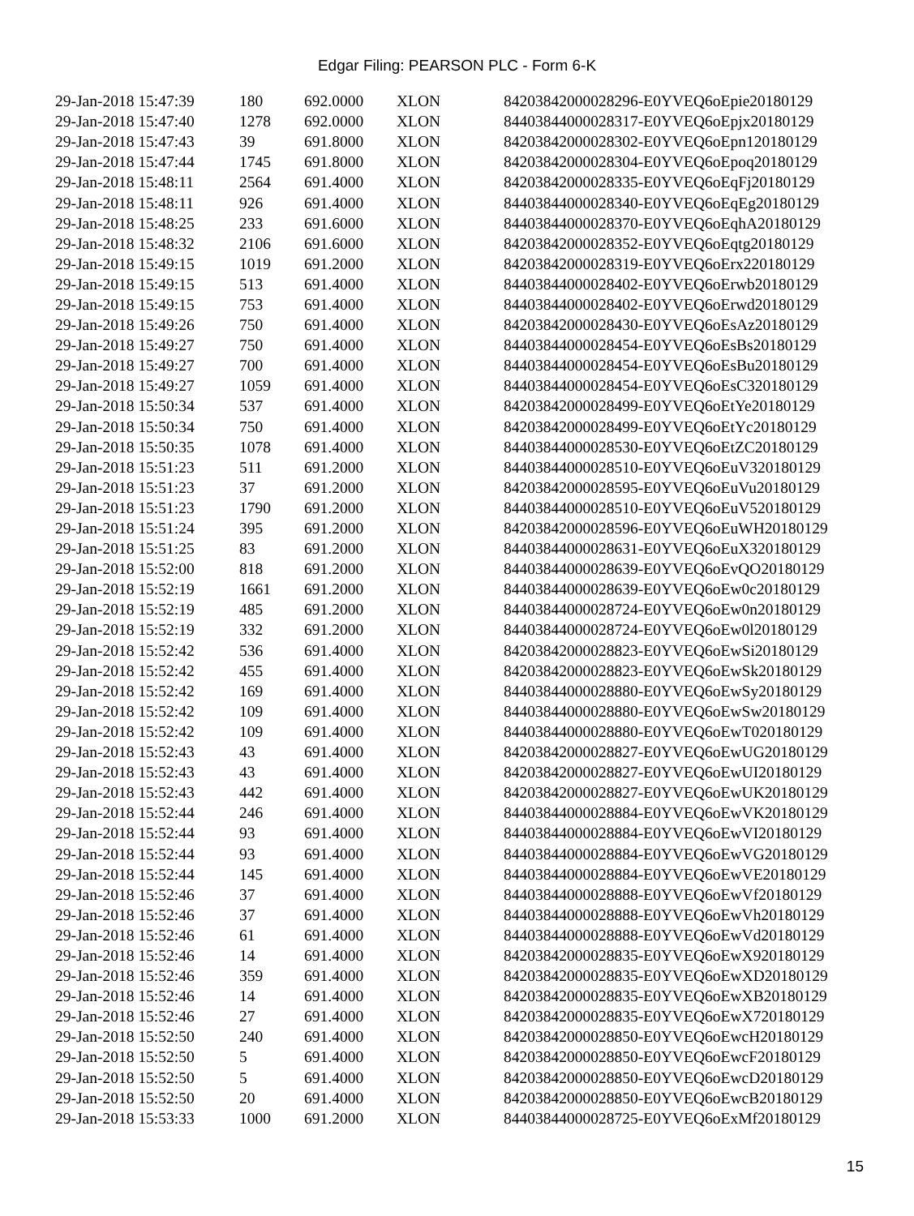Edgar Filing: PEARSON PLC - Form 6-K
| 29-Jan-2018 15:47:39 | 180 | 692.0000 | XLON | 84203842000028296-E0YVEQ6oEpie20180129 |
| 29-Jan-2018 15:47:40 | 1278 | 692.0000 | XLON | 84403844000028317-E0YVEQ6oEpjx20180129 |
| 29-Jan-2018 15:47:43 | 39 | 691.8000 | XLON | 84203842000028302-E0YVEQ6oEpn120180129 |
| 29-Jan-2018 15:47:44 | 1745 | 691.8000 | XLON | 84203842000028304-E0YVEQ6oEpoq20180129 |
| 29-Jan-2018 15:48:11 | 2564 | 691.4000 | XLON | 84203842000028335-E0YVEQ6oEqFj20180129 |
| 29-Jan-2018 15:48:11 | 926 | 691.4000 | XLON | 84403844000028340-E0YVEQ6oEqEg20180129 |
| 29-Jan-2018 15:48:25 | 233 | 691.6000 | XLON | 84403844000028370-E0YVEQ6oEqhA20180129 |
| 29-Jan-2018 15:48:32 | 2106 | 691.6000 | XLON | 84203842000028352-E0YVEQ6oEqtg20180129 |
| 29-Jan-2018 15:49:15 | 1019 | 691.2000 | XLON | 84203842000028319-E0YVEQ6oErx220180129 |
| 29-Jan-2018 15:49:15 | 513 | 691.4000 | XLON | 84403844000028402-E0YVEQ6oErwb20180129 |
| 29-Jan-2018 15:49:15 | 753 | 691.4000 | XLON | 84403844000028402-E0YVEQ6oErwd20180129 |
| 29-Jan-2018 15:49:26 | 750 | 691.4000 | XLON | 84203842000028430-E0YVEQ6oEsAz20180129 |
| 29-Jan-2018 15:49:27 | 750 | 691.4000 | XLON | 84403844000028454-E0YVEQ6oEsBs20180129 |
| 29-Jan-2018 15:49:27 | 700 | 691.4000 | XLON | 84403844000028454-E0YVEQ6oEsBu20180129 |
| 29-Jan-2018 15:49:27 | 1059 | 691.4000 | XLON | 84403844000028454-E0YVEQ6oEsC320180129 |
| 29-Jan-2018 15:50:34 | 537 | 691.4000 | XLON | 84203842000028499-E0YVEQ6oEtYe20180129 |
| 29-Jan-2018 15:50:34 | 750 | 691.4000 | XLON | 84203842000028499-E0YVEQ6oEtYc20180129 |
| 29-Jan-2018 15:50:35 | 1078 | 691.4000 | XLON | 84403844000028530-E0YVEQ6oEtZC20180129 |
| 29-Jan-2018 15:51:23 | 511 | 691.2000 | XLON | 84403844000028510-E0YVEQ6oEuV320180129 |
| 29-Jan-2018 15:51:23 | 37 | 691.2000 | XLON | 84203842000028595-E0YVEQ6oEuVu20180129 |
| 29-Jan-2018 15:51:23 | 1790 | 691.2000 | XLON | 84403844000028510-E0YVEQ6oEuV520180129 |
| 29-Jan-2018 15:51:24 | 395 | 691.2000 | XLON | 84203842000028596-E0YVEQ6oEuWH20180129 |
| 29-Jan-2018 15:51:25 | 83 | 691.2000 | XLON | 84403844000028631-E0YVEQ6oEuX320180129 |
| 29-Jan-2018 15:52:00 | 818 | 691.2000 | XLON | 84403844000028639-E0YVEQ6oEvQO20180129 |
| 29-Jan-2018 15:52:19 | 1661 | 691.2000 | XLON | 84403844000028639-E0YVEQ6oEw0c20180129 |
| 29-Jan-2018 15:52:19 | 485 | 691.2000 | XLON | 84403844000028724-E0YVEQ6oEw0n20180129 |
| 29-Jan-2018 15:52:19 | 332 | 691.2000 | XLON | 84403844000028724-E0YVEQ6oEw0l20180129 |
| 29-Jan-2018 15:52:42 | 536 | 691.4000 | XLON | 84203842000028823-E0YVEQ6oEwSi20180129 |
| 29-Jan-2018 15:52:42 | 455 | 691.4000 | XLON | 84203842000028823-E0YVEQ6oEwSk20180129 |
| 29-Jan-2018 15:52:42 | 169 | 691.4000 | XLON | 84403844000028880-E0YVEQ6oEwSy20180129 |
| 29-Jan-2018 15:52:42 | 109 | 691.4000 | XLON | 84403844000028880-E0YVEQ6oEwSw20180129 |
| 29-Jan-2018 15:52:42 | 109 | 691.4000 | XLON | 84403844000028880-E0YVEQ6oEwT020180129 |
| 29-Jan-2018 15:52:43 | 43 | 691.4000 | XLON | 84203842000028827-E0YVEQ6oEwUG20180129 |
| 29-Jan-2018 15:52:43 | 43 | 691.4000 | XLON | 84203842000028827-E0YVEQ6oEwUI20180129 |
| 29-Jan-2018 15:52:43 | 442 | 691.4000 | XLON | 84203842000028827-E0YVEQ6oEwUK20180129 |
| 29-Jan-2018 15:52:44 | 246 | 691.4000 | XLON | 84403844000028884-E0YVEQ6oEwVK20180129 |
| 29-Jan-2018 15:52:44 | 93 | 691.4000 | XLON | 84403844000028884-E0YVEQ6oEwVI20180129 |
| 29-Jan-2018 15:52:44 | 93 | 691.4000 | XLON | 84403844000028884-E0YVEQ6oEwVG20180129 |
| 29-Jan-2018 15:52:44 | 145 | 691.4000 | XLON | 84403844000028884-E0YVEQ6oEwVE20180129 |
| 29-Jan-2018 15:52:46 | 37 | 691.4000 | XLON | 84403844000028888-E0YVEQ6oEwVf20180129 |
| 29-Jan-2018 15:52:46 | 37 | 691.4000 | XLON | 84403844000028888-E0YVEQ6oEwVh20180129 |
| 29-Jan-2018 15:52:46 | 61 | 691.4000 | XLON | 84403844000028888-E0YVEQ6oEwVd20180129 |
| 29-Jan-2018 15:52:46 | 14 | 691.4000 | XLON | 84203842000028835-E0YVEQ6oEwX920180129 |
| 29-Jan-2018 15:52:46 | 359 | 691.4000 | XLON | 84203842000028835-E0YVEQ6oEwXD20180129 |
| 29-Jan-2018 15:52:46 | 14 | 691.4000 | XLON | 84203842000028835-E0YVEQ6oEwXB20180129 |
| 29-Jan-2018 15:52:46 | 27 | 691.4000 | XLON | 84203842000028835-E0YVEQ6oEwX720180129 |
| 29-Jan-2018 15:52:50 | 240 | 691.4000 | XLON | 84203842000028850-E0YVEQ6oEwcH20180129 |
| 29-Jan-2018 15:52:50 | 5 | 691.4000 | XLON | 84203842000028850-E0YVEQ6oEwcF20180129 |
| 29-Jan-2018 15:52:50 | 5 | 691.4000 | XLON | 84203842000028850-E0YVEQ6oEwcD20180129 |
| 29-Jan-2018 15:52:50 | 20 | 691.4000 | XLON | 84203842000028850-E0YVEQ6oEwcB20180129 |
| 29-Jan-2018 15:53:33 | 1000 | 691.2000 | XLON | 84403844000028725-E0YVEQ6oExMf20180129 |
15